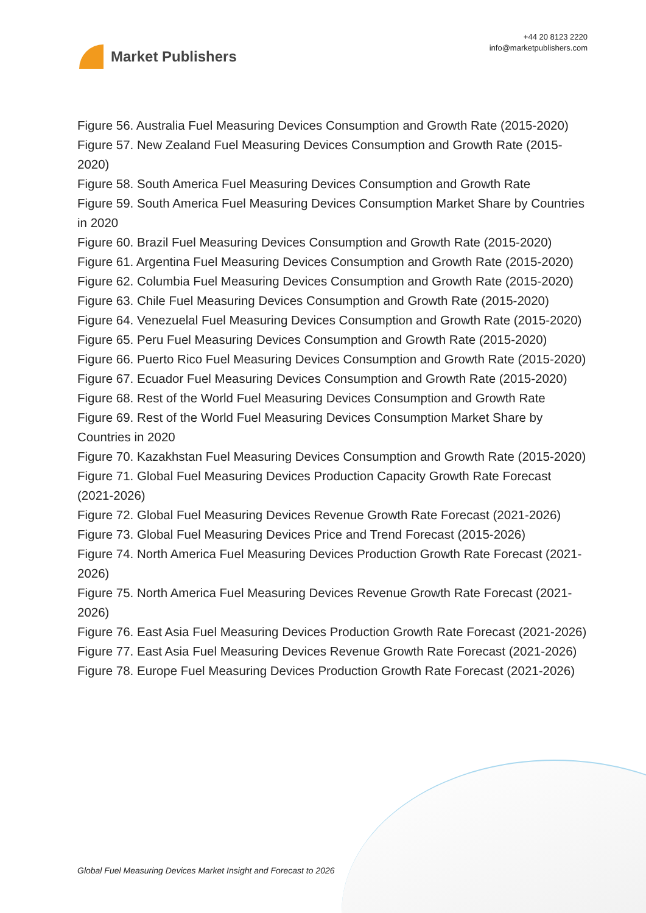Market Publishers
+44 20 8123 2220
info@marketpublishers.com
Figure 56. Australia Fuel Measuring Devices Consumption and Growth Rate (2015-2020)
Figure 57. New Zealand Fuel Measuring Devices Consumption and Growth Rate (2015-2020)
Figure 58. South America Fuel Measuring Devices Consumption and Growth Rate
Figure 59. South America Fuel Measuring Devices Consumption Market Share by Countries in 2020
Figure 60. Brazil Fuel Measuring Devices Consumption and Growth Rate (2015-2020)
Figure 61. Argentina Fuel Measuring Devices Consumption and Growth Rate (2015-2020)
Figure 62. Columbia Fuel Measuring Devices Consumption and Growth Rate (2015-2020)
Figure 63. Chile Fuel Measuring Devices Consumption and Growth Rate (2015-2020)
Figure 64. Venezuelal Fuel Measuring Devices Consumption and Growth Rate (2015-2020)
Figure 65. Peru Fuel Measuring Devices Consumption and Growth Rate (2015-2020)
Figure 66. Puerto Rico Fuel Measuring Devices Consumption and Growth Rate (2015-2020)
Figure 67. Ecuador Fuel Measuring Devices Consumption and Growth Rate (2015-2020)
Figure 68. Rest of the World Fuel Measuring Devices Consumption and Growth Rate
Figure 69. Rest of the World Fuel Measuring Devices Consumption Market Share by Countries in 2020
Figure 70. Kazakhstan Fuel Measuring Devices Consumption and Growth Rate (2015-2020)
Figure 71. Global Fuel Measuring Devices Production Capacity Growth Rate Forecast (2021-2026)
Figure 72. Global Fuel Measuring Devices Revenue Growth Rate Forecast (2021-2026)
Figure 73. Global Fuel Measuring Devices Price and Trend Forecast (2015-2026)
Figure 74. North America Fuel Measuring Devices Production Growth Rate Forecast (2021-2026)
Figure 75. North America Fuel Measuring Devices Revenue Growth Rate Forecast (2021-2026)
Figure 76. East Asia Fuel Measuring Devices Production Growth Rate Forecast (2021-2026)
Figure 77. East Asia Fuel Measuring Devices Revenue Growth Rate Forecast (2021-2026)
Figure 78. Europe Fuel Measuring Devices Production Growth Rate Forecast (2021-2026)
Global Fuel Measuring Devices Market Insight and Forecast to 2026